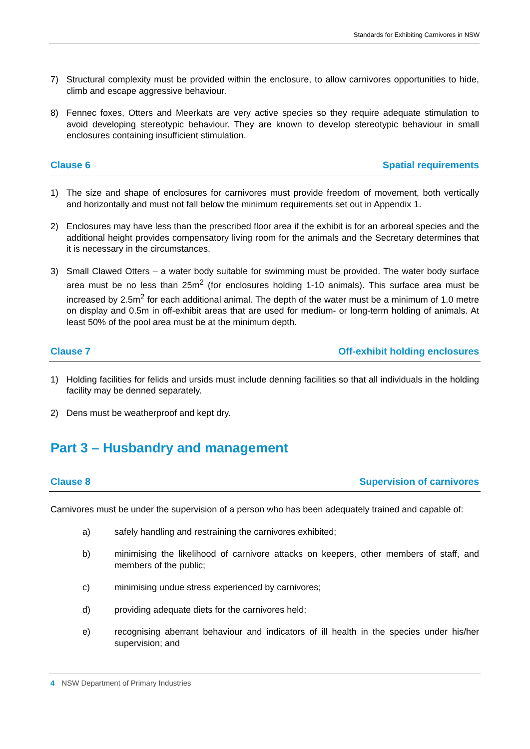Standards for Exhibiting Carnivores in NSW
7) Structural complexity must be provided within the enclosure, to allow carnivores opportunities to hide, climb and escape aggressive behaviour.
8) Fennec foxes, Otters and Meerkats are very active species so they require adequate stimulation to avoid developing stereotypic behaviour. They are known to develop stereotypic behaviour in small enclosures containing insufficient stimulation.
Clause 6 Spatial requirements
1) The size and shape of enclosures for carnivores must provide freedom of movement, both vertically and horizontally and must not fall below the minimum requirements set out in Appendix 1.
2) Enclosures may have less than the prescribed floor area if the exhibit is for an arboreal species and the additional height provides compensatory living room for the animals and the Secretary determines that it is necessary in the circumstances.
3) Small Clawed Otters – a water body suitable for swimming must be provided. The water body surface area must be no less than 25m<sup>2</sup> (for enclosures holding 1-10 animals). This surface area must be increased by 2.5m<sup>2</sup> for each additional animal. The depth of the water must be a minimum of 1.0 metre on display and 0.5m in off-exhibit areas that are used for medium- or long-term holding of animals. At least 50% of the pool area must be at the minimum depth.
Clause 7 Off-exhibit holding enclosures
1) Holding facilities for felids and ursids must include denning facilities so that all individuals in the holding facility may be denned separately.
2) Dens must be weatherproof and kept dry.
Part 3 – Husbandry and management
Clause 8 Supervision of carnivores
Carnivores must be under the supervision of a person who has been adequately trained and capable of:
a) safely handling and restraining the carnivores exhibited;
b) minimising the likelihood of carnivore attacks on keepers, other members of staff, and members of the public;
c) minimising undue stress experienced by carnivores;
d) providing adequate diets for the carnivores held;
e) recognising aberrant behaviour and indicators of ill health in the species under his/her supervision; and
4 NSW Department of Primary Industries